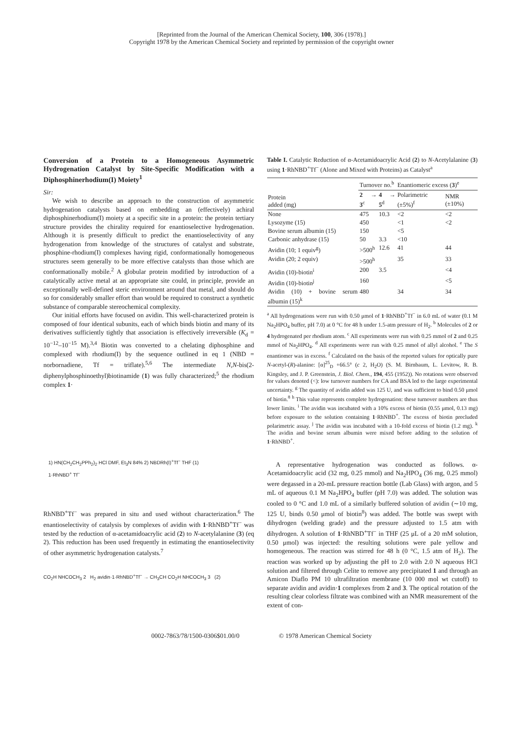[Reprinted from the Journal of the American Chemical Society, 100, 306 (1978).]
Copyright 1978 by the American Chemical Society and reprinted by permission of the copyright owner
Conversion of a Protein to a Homogeneous Asymmetric Hydrogenation Catalyst by Site-Specific Modification with a Diphosphinerhodium(I) Moiety<sup>1</sup>
Sir:
We wish to describe an approach to the construction of asymmetric hydrogenation catalysts based on embedding an (effectively) achiral diphosphinerhodium(I) moiety at a specific site in a protein: the protein tertiary structure provides the chirality required for enantioselective hydrogenation. Although it is presently difficult to predict the enantioselectivity of any hydrogenation from knowledge of the structures of catalyst and substrate, phosphine-rhodium(I) complexes having rigid, conformationally homogeneous structures seem generally to be more effective catalysts than those which are conformationally mobile.<sup>2</sup> A globular protein modified by introduction of a catalytically active metal at an appropriate site could, in principle, provide an exceptionally well-defined steric environment around that metal, and should do so for considerably smaller effort than would be required to construct a synthetic substance of comparable stereochemical complexity.
Our initial efforts have focused on avidin. This well-characterized protein is composed of four identical subunits, each of which binds biotin and many of its derivatives sufficiently tightly that association is effectively irreversible (K<sub>d</sub> = 10<sup>−12</sup>–10<sup>−15</sup> M).<sup>3,4</sup> Biotin was converted to a chelating diphosphine and complexed with rhodium(I) by the sequence outlined in eq 1 (NBD = norbornadiene, Tf = triflate).<sup>5,6</sup> The intermediate N,N-bis(2-diphenylphosphinoethyl)biotinamide (1) was fully characterized;<sup>5</sup> the rhodium complex 1·
1) HN(CH<sub>2</sub>CH<sub>2</sub>PPh<sub>2</sub>)<sub>2</sub> HCl DMF, Et<sub>3</sub>N 84% 2) NBDRh(I)<sup>+</sup>Tf<sup>−</sup> THF (1)
1·RhNBD<sup>+</sup> Tf<sup>−</sup>
RhNBD<sup>+</sup>Tf<sup>−</sup> was prepared in situ and used without characterization.<sup>6</sup> The enantioselectivity of catalysis by complexes of avidin with 1·RhNBD<sup>+</sup>Tf<sup>−</sup> was tested by the reduction of α-acetamidoacrylic acid (2) to N-acetylalanine (3) (eq 2). This reduction has been used frequently in estimating the enantioselectivity of other asymmetric hydrogenation catalysts.<sup>7</sup>
CO<sub>2</sub>H NHCOCH<sub>3</sub> 2 H<sub>2</sub> avidin·1·RhNBD<sup>+</sup>Tf<sup>−</sup> → CH<sub>3</sub>CH CO<sub>2</sub>H NHCOCH<sub>3</sub> 3 (2)
Table I. Catalytic Reduction of α-Acetamidoacrylic Acid (2) to N-Acetylalanine (3) using 1·RhNBD<sup>+</sup>Tf<sup>−</sup> (Alone and Mixed with Proteins) as Catalyst<sup>a</sup>
| Protein added (mg) | Turnover no.<sup>b</sup> | | Enantiomeric excess ( 3 )<sup>e</sup> | |
| --- | --- | --- | --- | --- |
| | 2 → 3<sup>c</sup> | 4 → 5<sup>d</sup> | Polarimetric (±5%)<sup>f</sup> | NMR (±10%) |
| None | 475 | 10.3 | <2 | <2 |
| Lysozyme (15) | 450 | | <1 | <2 |
| Bovine serum albumin (15) | 150 | | <5 | |
| Carbonic anhydrase (15) | 50 | 3.3 | <10 | |
| Avidin (10; 1 equiv<sup>g</sup>) | >500<sup>h</sup> | 12.6 | 41 | 44 |
| Avidin (20; 2 equiv) | >500<sup>h</sup> | | 35 | 33 |
| Avidin (10)-biotin<sup>i</sup> | 200 | 3.5 | | <4 |
| Avidin (10)-biotin<sup>j</sup> | 160 | | | <5 |
| Avidin (10) + bovine serum albumin (15)<sup>k</sup> | 480 | | 34 | 34 |
<sup>a</sup> All hydrogenations were run with 0.50 μmol of 1·RhNBD<sup>+</sup>Tf<sup>−</sup> in 6.0 mL of water (0.1 M Na<sub>2</sub>HPO<sub>4</sub> buffer, pH 7.0) at 0 °C for 48 h under 1.5-atm pressure of H<sub>2</sub>. <sup>b</sup> Molecules of 2 or 4 hydrogenated per rhodium atom. <sup>c</sup> All experiments were run with 0.25 mmol of 2 and 0.25 mmol of Na<sub>2</sub>HPO<sub>4</sub>. <sup>d</sup> All experiments were run with 0.25 mmol of allyl alcohol. <sup>e</sup> The S enantiomer was in excess. <sup>f</sup> Calculated on the basis of the reported values for optically pure N-acetyl-(R)-alanine: [α]<sup>25</sup><sub>D</sub> +66.5° (c 2, H<sub>2</sub>O) (S. M. Birnbaum, L. Levitow, R. B. Kingsley, and J. P. Greenstein, J. Biol. Chem., 194, 455 (1952)). No rotations were observed for values denoted (<): low turnover numbers for CA and BSA led to the large experimental uncertainty. <sup>g</sup> The quantity of avidin added was 125 U, and was sufficient to bind 0.50 μmol of biotin.<sup>8</sup> <sup>h</sup> This value represents complete hydrogenation: these turnover numbers are thus lower limits. <sup>i</sup> The avidin was incubated with a 10% excess of biotin (0.55 μmol, 0.13 mg) before exposure to the solution containing 1·RhNBD<sup>+</sup>. The excess of biotin precluded polarimetric assay. <sup>j</sup> The avidin was incubated with a 10-fold excess of biotin (1.2 mg). <sup>k</sup> The avidin and bovine serum albumin were mixed before adding to the solution of 1·RhNBD<sup>+</sup>.
A representative hydrogenation was conducted as follows. α-Acetamidoacrylic acid (32 mg, 0.25 mmol) and Na<sub>2</sub>HPO<sub>4</sub> (36 mg, 0.25 mmol) were degassed in a 20-mL pressure reaction bottle (Lab Glass) with argon, and 5 mL of aqueous 0.1 M Na<sub>2</sub>HPO<sub>4</sub> buffer (pH 7.0) was added. The solution was cooled to 0 °C and 1.0 mL of a similarly buffered solution of avidin (∼10 mg, 125 U, binds 0.50 μmol of biotin<sup>8</sup>) was added. The bottle was swept with dihydrogen (welding grade) and the pressure adjusted to 1.5 atm with dihydrogen. A solution of 1·RhNBD<sup>+</sup>Tf<sup>−</sup> in THF (25 μL of a 20 mM solution, 0.50 μmol) was injected: the resulting solutions were pale yellow and homogeneous. The reaction was stirred for 48 h (0 °C, 1.5 atm of H<sub>2</sub>). The reaction was worked up by adjusting the pH to 2.0 with 2.0 N aqueous HCl solution and filtered through Celite to remove any precipitated 1 and through an Amicon Diaflo PM 10 ultrafiltration membrane (10 000 mol wt cutoff) to separate avidin and avidin·1 complexes from 2 and 3. The optical rotation of the resulting clear colorless filtrate was combined with an NMR measurement of the extent of con-
0002-7863/78/1500-0306$01.00/0 © 1978 American Chemical Society